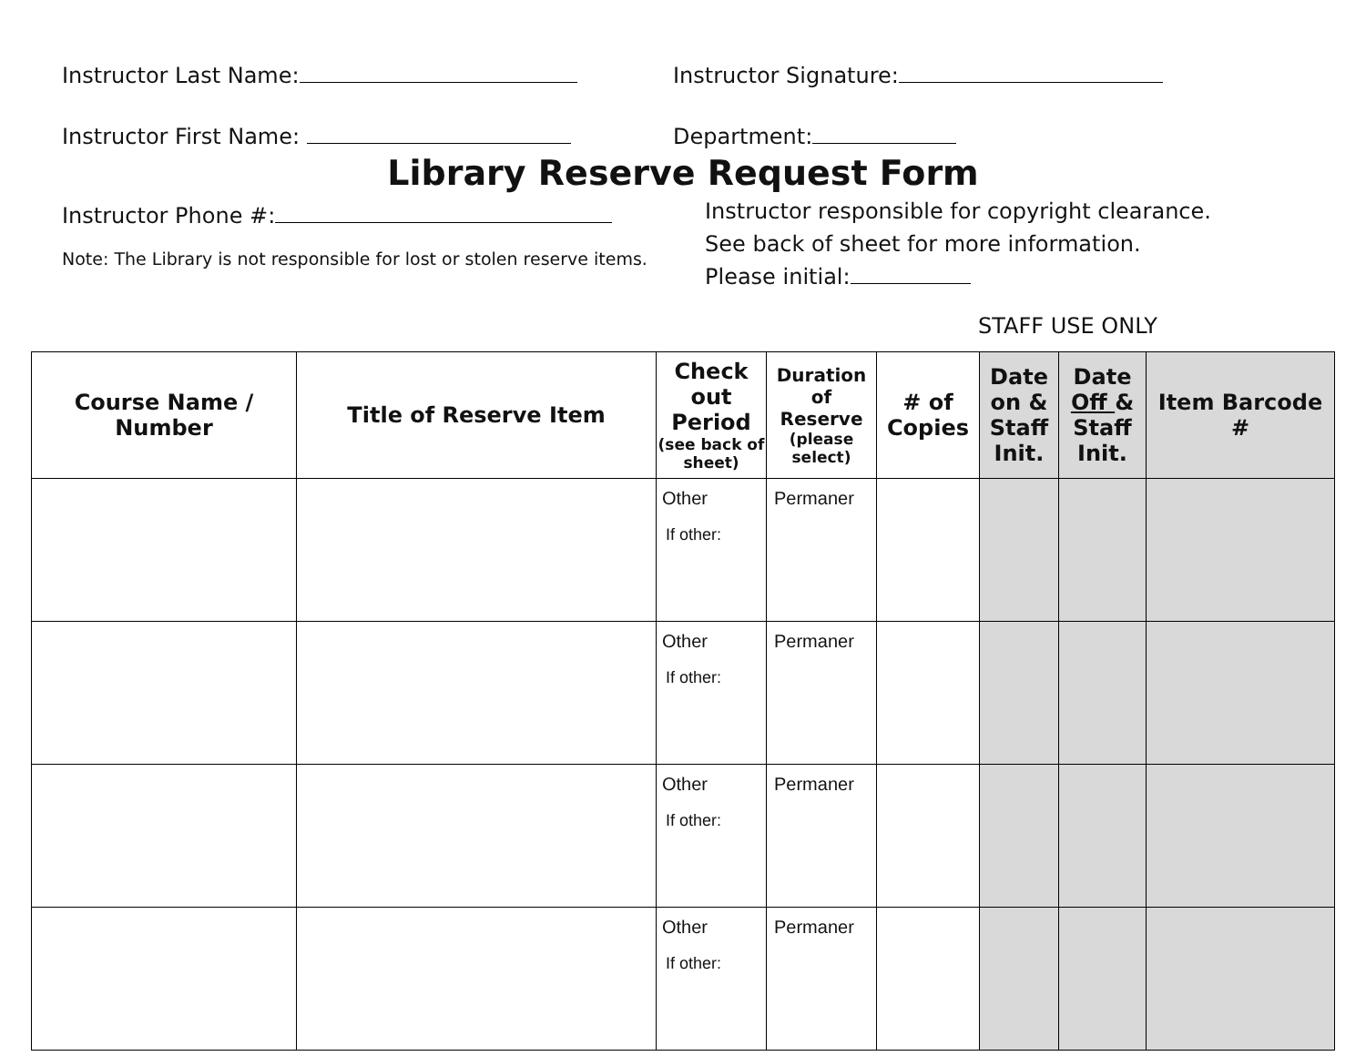Instructor Last Name: Instructor Signature:
Instructor First Name: Department:
Library Reserve Request Form
Instructor Phone #:
Note: The Library is not responsible for lost or stolen reserve items.
Instructor responsible for copyright clearance.
See back of sheet for more information.
Please initial:
STAFF USE ONLY
| Course Name / Number | Title of Reserve Item | Check out Period (see back of sheet) | Duration of Reserve (please select) | # of Copies | Date on & Staff Init. | Date Off & Staff Init. | Item Barcode # |
| --- | --- | --- | --- | --- | --- | --- | --- |
| | | Other If other: | Permaner | | | | |
| | | Other If other: | Permaner | | | | |
| | | Other If other: | Permaner | | | | |
| | | Other If other: | Permaner | | | | |